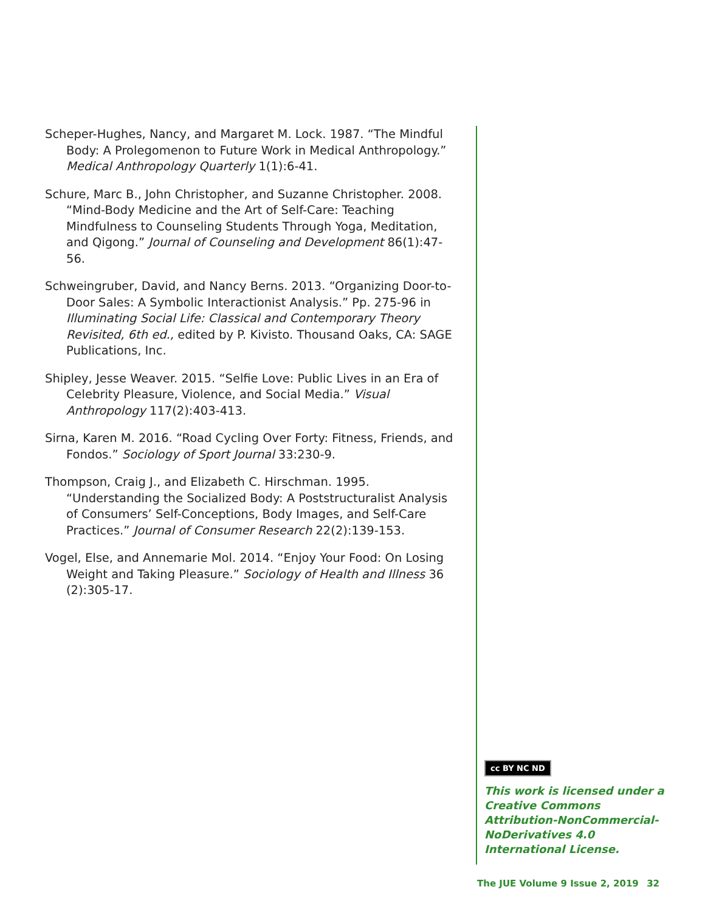Scheper-Hughes, Nancy, and Margaret M. Lock. 1987. “The Mindful Body: A Prolegomenon to Future Work in Medical Anthropology.” Medical Anthropology Quarterly 1(1):6-41.
Schure, Marc B., John Christopher, and Suzanne Christopher. 2008. “Mind-Body Medicine and the Art of Self-Care: Teaching Mindfulness to Counseling Students Through Yoga, Meditation, and Qigong.” Journal of Counseling and Development 86(1):47-56.
Schweingruber, David, and Nancy Berns. 2013. “Organizing Door-to-Door Sales: A Symbolic Interactionist Analysis.” Pp. 275-96 in Illuminating Social Life: Classical and Contemporary Theory Revisited, 6th ed., edited by P. Kivisto. Thousand Oaks, CA: SAGE Publications, Inc.
Shipley, Jesse Weaver. 2015. “Selfie Love: Public Lives in an Era of Celebrity Pleasure, Violence, and Social Media.” Visual Anthropology 117(2):403-413.
Sirna, Karen M. 2016. “Road Cycling Over Forty: Fitness, Friends, and Fondos.” Sociology of Sport Journal 33:230-9.
Thompson, Craig J., and Elizabeth C. Hirschman. 1995. “Understanding the Socialized Body: A Poststructuralist Analysis of Consumers’ Self-Conceptions, Body Images, and Self-Care Practices.” Journal of Consumer Research 22(2):139-153.
Vogel, Else, and Annemarie Mol. 2014. “Enjoy Your Food: On Losing Weight and Taking Pleasure.” Sociology of Health and Illness 36 (2):305-17.
cc BY NC ND
This work is licensed under a Creative Commons Attribution-NonCommercial-NoDerivatives 4.0 International License.
The JUE Volume 9 Issue 2, 2019 32